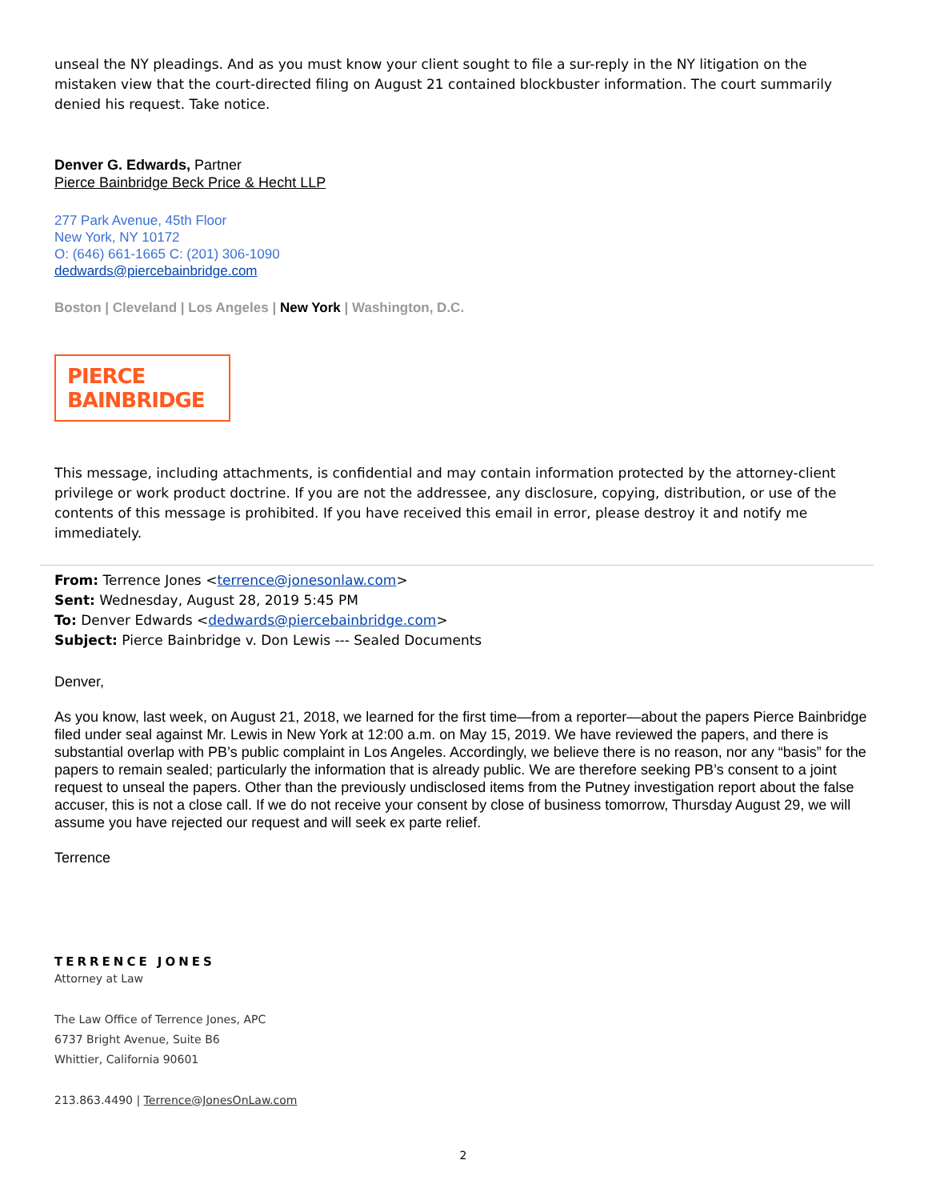unseal the NY pleadings. And as you must know your client sought to file a sur-reply in the NY litigation on the mistaken view that the court-directed filing on August 21 contained blockbuster information. The court summarily denied his request. Take notice.
Denver G. Edwards, Partner
Pierce Bainbridge Beck Price & Hecht LLP
277 Park Avenue, 45th Floor
New York, NY 10172
O: (646) 661-1665 C: (201) 306-1090
dedwards@piercebainbridge.com
Boston | Cleveland | Los Angeles | New York | Washington, D.C.
PIERCE BAINBRIDGE
This message, including attachments, is confidential and may contain information protected by the attorney-client privilege or work product doctrine. If you are not the addressee, any disclosure, copying, distribution, or use of the contents of this message is prohibited. If you have received this email in error, please destroy it and notify me immediately.
From: Terrence Jones <terrence@jonesonlaw.com>
Sent: Wednesday, August 28, 2019 5:45 PM
To: Denver Edwards <dedwards@piercebainbridge.com>
Subject: Pierce Bainbridge v. Don Lewis --- Sealed Documents
Denver,
As you know, last week, on August 21, 2018, we learned for the first time—from a reporter—about the papers Pierce Bainbridge filed under seal against Mr. Lewis in New York at 12:00 a.m. on May 15, 2019. We have reviewed the papers, and there is substantial overlap with PB’s public complaint in Los Angeles. Accordingly, we believe there is no reason, nor any “basis” for the papers to remain sealed; particularly the information that is already public. We are therefore seeking PB’s consent to a joint request to unseal the papers. Other than the previously undisclosed items from the Putney investigation report about the false accuser, this is not a close call. If we do not receive your consent by close of business tomorrow, Thursday August 29, we will assume you have rejected our request and will seek ex parte relief.
Terrence
TERRENCE JONES
Attorney at Law
The Law Office of Terrence Jones, APC
6737 Bright Avenue, Suite B6
Whittier, California 90601
213.863.4490 | Terrence@JonesOnLaw.com
2